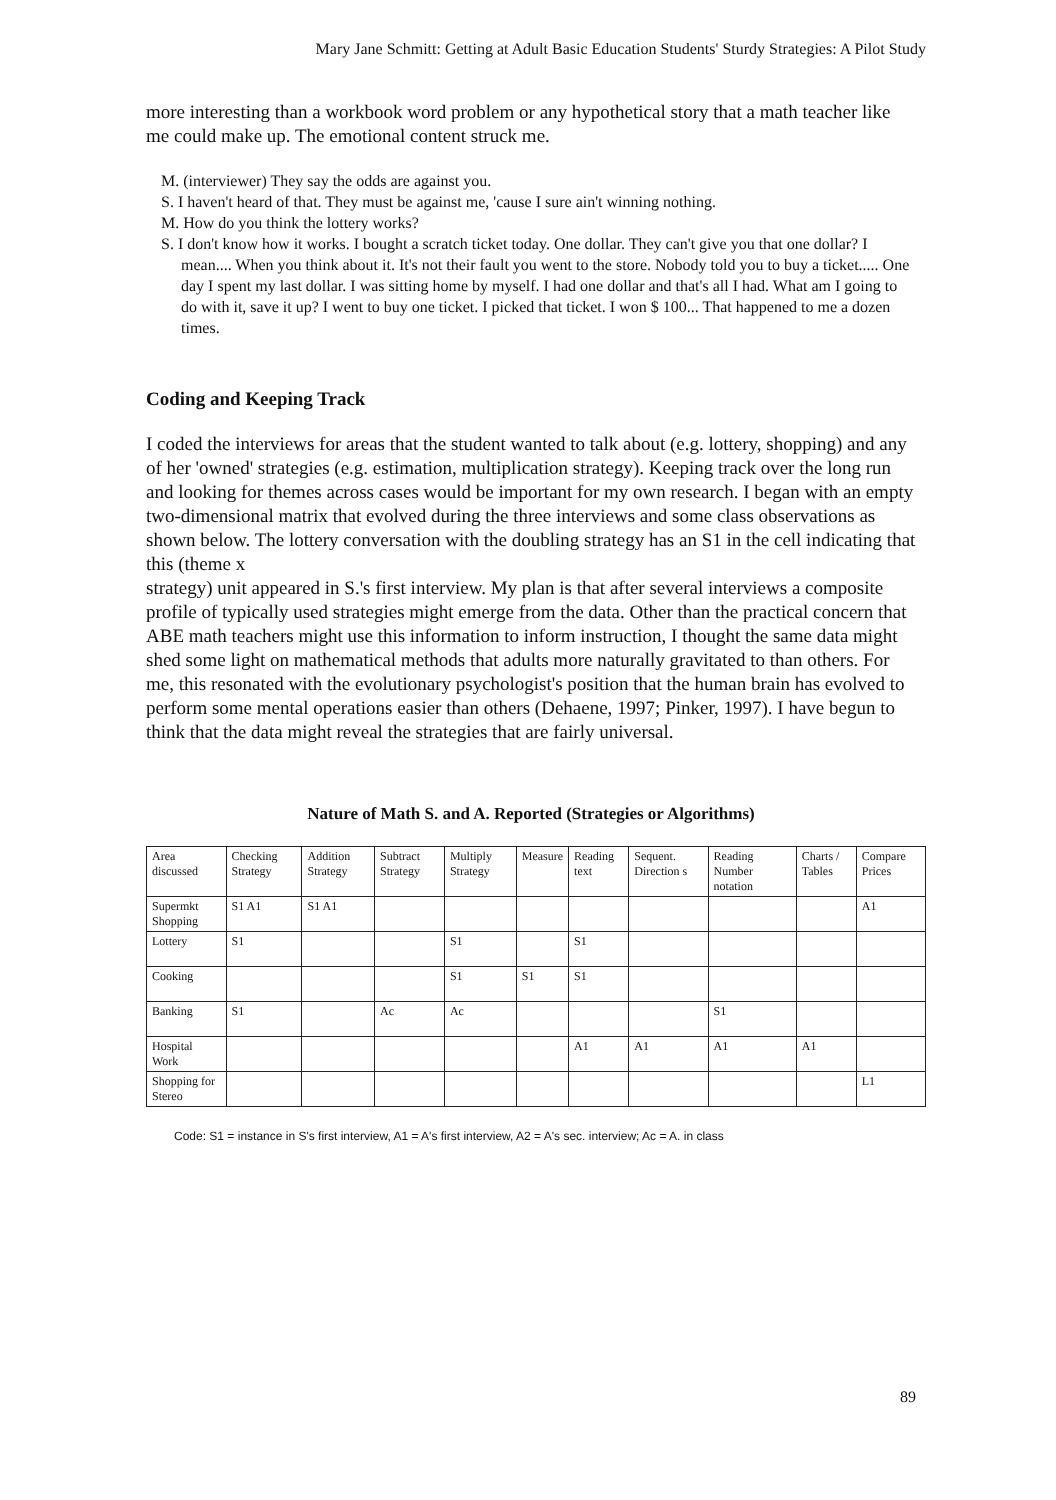Mary Jane Schmitt: Getting at Adult Basic Education Students' Sturdy Strategies: A Pilot Study
more interesting than a workbook word problem or any hypothetical story that a math teacher like me could make up. The emotional content struck me.
M. (interviewer) They say the odds are against you.
S. I haven't heard of that. They must be against me, 'cause I sure ain't winning nothing.
M. How do you think the lottery works?
S. I don't know how it works. I bought a scratch ticket today. One dollar. They can't give you that one dollar? I mean.... When you think about it. It's not their fault you went to the store. Nobody told you to buy a ticket..... One day I spent my last dollar. I was sitting home by myself. I had one dollar and that's all I had. What am I going to do with it, save it up? I went to buy one ticket. I picked that ticket. I won $ 100... That happened to me a dozen times.
Coding and Keeping Track
I coded the interviews for areas that the student wanted to talk about (e.g. lottery, shopping) and any of her 'owned' strategies (e.g. estimation, multiplication strategy). Keeping track over the long run and looking for themes across cases would be important for my own research. I began with an empty two-dimensional matrix that evolved during the three interviews and some class observations as shown below. The lottery conversation with the doubling strategy has an S1 in the cell indicating that this (theme x
strategy) unit appeared in S.'s first interview. My plan is that after several interviews a composite profile of typically used strategies might emerge from the data. Other than the practical concern that ABE math teachers might use this information to inform instruction, I thought the same data might shed some light on mathematical methods that adults more naturally gravitated to than others. For me, this resonated with the evolutionary psychologist's position that the human brain has evolved to perform some mental operations easier than others (Dehaene, 1997; Pinker, 1997). I have begun to think that the data might reveal the strategies that are fairly universal.
Nature of Math S. and A. Reported (Strategies or Algorithms)
| Area discussed | Checking Strategy | Addition Strategy | Subtract Strategy | Multiply Strategy | Measure | Reading text | Sequent. Direction s | Reading Number notation | Charts / Tables | Compare Prices |
| --- | --- | --- | --- | --- | --- | --- | --- | --- | --- | --- |
| Supermkt Shopping | S1 A1 | S1 A1 | | | | | | | | A1 |
| Lottery | S1 | | | S1 | | S1 | | | | |
| Cooking | | | | S1 | S1 | S1 | | | | |
| Banking | S1 | | Ac | Ac | | | | S1 | | |
| Hospital Work | | | | | | A1 | A1 | A1 | A1 | |
| Shopping for Stereo | | | | | | | | | | L1 |
Code: S1 = instance in S's first interview, A1 = A's first interview, A2 = A's sec. interview; Ac = A. in class
89